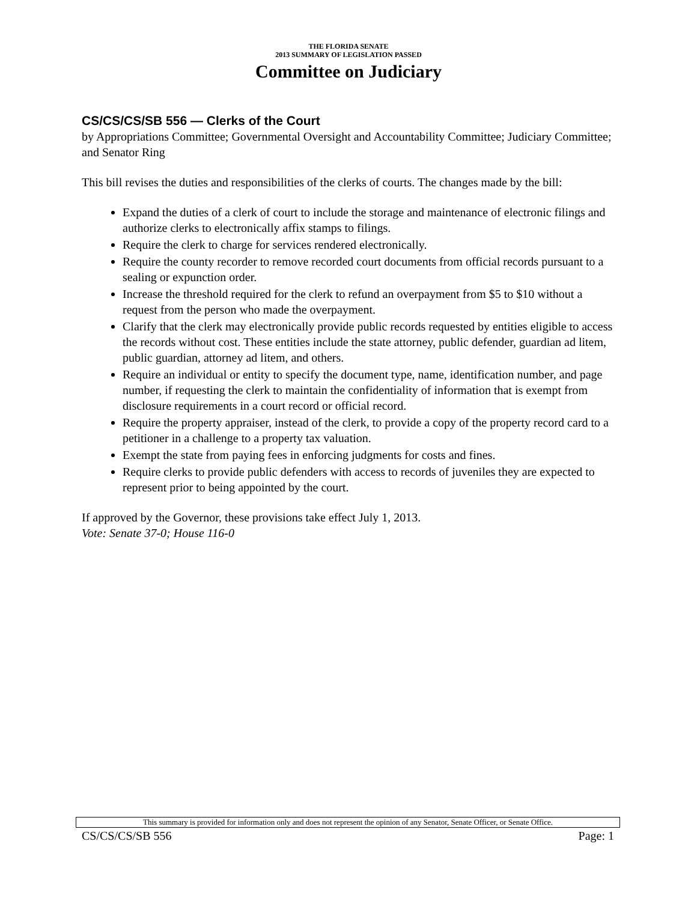THE FLORIDA SENATE
2013 SUMMARY OF LEGISLATION PASSED
Committee on Judiciary
CS/CS/CS/SB 556 — Clerks of the Court
by Appropriations Committee; Governmental Oversight and Accountability Committee; Judiciary Committee; and Senator Ring
This bill revises the duties and responsibilities of the clerks of courts. The changes made by the bill:
Expand the duties of a clerk of court to include the storage and maintenance of electronic filings and authorize clerks to electronically affix stamps to filings.
Require the clerk to charge for services rendered electronically.
Require the county recorder to remove recorded court documents from official records pursuant to a sealing or expunction order.
Increase the threshold required for the clerk to refund an overpayment from $5 to $10 without a request from the person who made the overpayment.
Clarify that the clerk may electronically provide public records requested by entities eligible to access the records without cost. These entities include the state attorney, public defender, guardian ad litem, public guardian, attorney ad litem, and others.
Require an individual or entity to specify the document type, name, identification number, and page number, if requesting the clerk to maintain the confidentiality of information that is exempt from disclosure requirements in a court record or official record.
Require the property appraiser, instead of the clerk, to provide a copy of the property record card to a petitioner in a challenge to a property tax valuation.
Exempt the state from paying fees in enforcing judgments for costs and fines.
Require clerks to provide public defenders with access to records of juveniles they are expected to represent prior to being appointed by the court.
If approved by the Governor, these provisions take effect July 1, 2013.
Vote: Senate 37-0; House 116-0
This summary is provided for information only and does not represent the opinion of any Senator, Senate Officer, or Senate Office.
CS/CS/CS/SB 556 Page: 1